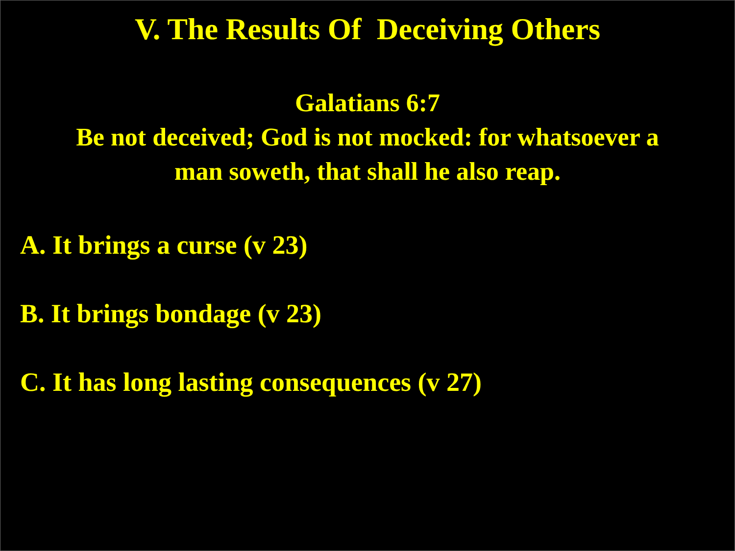V. The Results Of Deceiving Others
Galatians 6:7
Be not deceived; God is not mocked: for whatsoever a
man soweth, that shall he also reap.
A. It brings a curse (v 23)
B. It brings bondage (v 23)
C. It has long lasting consequences (v 27)